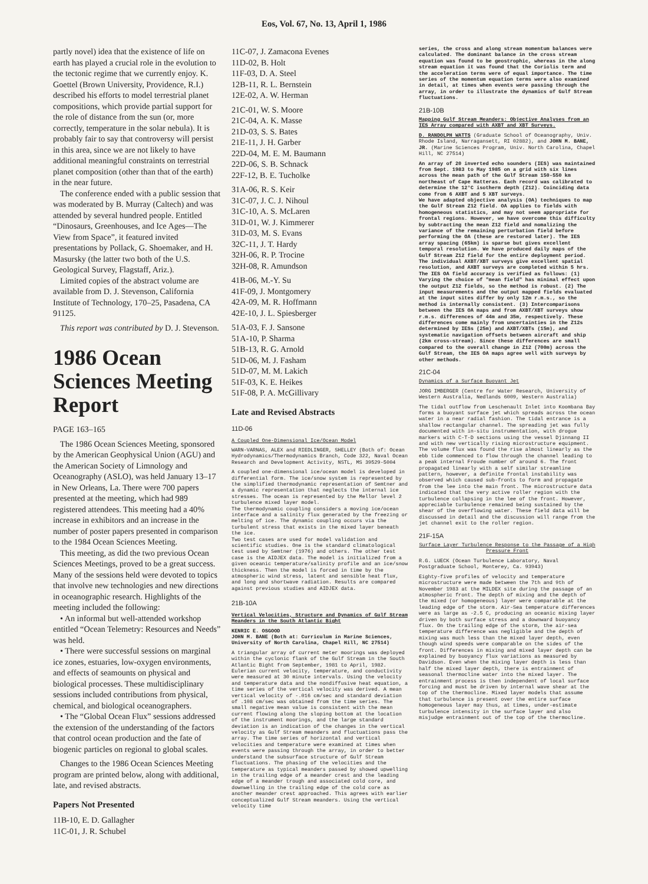Eos, Vol. 67, No. 13, April 1, 1986
partly novel) idea that the existence of life on earth has played a crucial role in the evolution to the tectonic regime that we currently enjoy. K. Goettel (Brown University, Providence, R.I.) described his efforts to model terrestrial planet compositions, which provide partial support for the role of distance from the sun (or, more correctly, temperature in the solar nebula). It is probably fair to say that controversy will persist in this area, since we are not likely to have additional meaningful constraints on terrestrial planet composition (other than that of the earth) in the near future.
The conference ended with a public session that was moderated by B. Murray (Caltech) and was attended by several hundred people. Entitled “Dinosaurs, Greenhouses, and Ice Ages—The View from Space”, it featured invited presentations by Pollack, G. Shoemaker, and H. Masursky (the latter two both of the U.S. Geological Survey, Flagstaff, Ariz.).
Limited copies of the abstract volume are available from D. J. Stevenson, California Institute of Technology, 170–25, Pasadena, CA 91125.
This report was contributed by D. J. Stevenson.
1986 Ocean Sciences Meeting Report
PAGE 163–165
The 1986 Ocean Sciences Meeting, sponsored by the American Geophysical Union (AGU) and the American Society of Limnology and Oceanography (ASLO), was held January 13–17 in New Orleans, La. There were 700 papers presented at the meeting, which had 989 registered attendees. This meeting had a 40% increase in exhibitors and an increase in the number of poster papers presented in comparison to the 1984 Ocean Sciences Meeting.
This meeting, as did the two previous Ocean Sciences Meetings, proved to be a great success. Many of the sessions held were devoted to topics that involve new technologies and new directions in oceanographic research. Highlights of the meeting included the following:
• An informal but well-attended workshop entitled “Ocean Telemetry: Resources and Needs” was held.
• There were successful sessions on marginal ice zones, estuaries, low-oxygen environments, and effects of seamounts on physical and biological processes. These multidisciplinary sessions included contributions from physical, chemical, and biological oceanographers.
• The “Global Ocean Flux” sessions addressed the extension of the understanding of the factors that control ocean production and the fate of biogenic particles on regional to global scales.
Changes to the 1986 Ocean Sciences Meeting program are printed below, along with additional, late, and revised abstracts.
Papers Not Presented
11B-10, E. D. Gallagher
11C-01, J. R. Schubel
11C-07, J. Zamacona Evenes
11D-02, B. Holt
11F-03, D. A. Steel
12B-11, R. L. Bernstein
12E-02, A. W. Herman
21C-01, W. S. Moore
21C-04, A. K. Masse
21D-03, S. S. Bates
21E-11, J. H. Garber
22D-04, M. E. M. Baumann
22D-06, S. B. Schnack
22F-12, B. E. Tucholke
31A-06, R. S. Keir
31C-07, J. C. J. Nihoul
31C-10, A. S. McLaren
31D-01, W. J. Kimmerer
31D-03, M. S. Evans
32C-11, J. T. Hardy
32H-06, R. P. Trocine
32H-08, R. Amundson
41B-06, M.-Y. Su
41F-09, J. Montgomery
42A-09, M. R. Hoffmann
42E-10, J. L. Spiesberger
51A-03, F. J. Sansone
51A-10, P. Sharma
51B-13, R. G. Arnold
51D-06, M. J. Fasham
51D-07, M. M. Lakich
51F-03, K. E. Heikes
51F-08, P. A. McGillivary
Late and Revised Abstracts
11D-06
A Coupled One-Dimensional Ice/Ocean Model
WARN-VARNAS, ALEX and RIEDLINGER, SHELLEY (Both of: Ocean Hydrodynamics/Thermodynamics Branch, Code 322, Naval Ocean Research and Development Activity, NSTL, MS 39529-5004
A coupled one-dimensional ice/ocean model is developed in differential form. The ice/snow system is represented by the simplified thermodynamic representation of Semtner and a dynamic representation that neglects the internal ice stresses. The ocean is represented by the Mellor level 2 turbulence mixed layer model.
The thermodynamic coupling considers a moving ice/ocean interface and a salinity flux generated by the freezing or melting of ice. The dynamic coupling occurs via the turbulent stress that exists in the mixed layer beneath the ice.
Two test cases are used for model validation and scientific studies. One is the standard climatological test used by Semtner (1976) and others. The other test case is the AIDJEX data. The model is initialized from a given oceanic temperature/salinity profile and an ice/snow thickness. Then the model is forced in time by the atmospheric wind stress, latent and sensible heat flux, and long and shortwave radiation. Results are compared against previous studies and AIDJEX data.
21B-10A
Vertical Velocities, Structure and Dynamics of Gulf Stream Meanders in the South Atlantic Bight
KENRIC E. OSGOOD
JOHN M. BANE (Both at: Curriculum in Marine Sciences, University of North Carolina, Chapel Hill, NC 27514)
A triangular array of current meter moorings was deployed within the cyclonic flank of the Gulf Stream in the South Atlantic Bight from September, 1981 to April, 1982. Eulerian current velocity, temperature, and conductivity were measured at 30 minute intervals. Using the velocity and temperature data and the nondiffusive heat equation, a time series of the vertical velocity was derived. A mean vertical velocity of -.016 cm/sec and standard deviation of .108 cm/sec was obtained from the time series. The small negative mean value is consistent with the mean current flowing along the sloping bottom at the location of the instrument moorings, and the large standard deviation is an indication of the changes in the vertical velocity as Gulf Stream meanders and fluctuations pass the array. The time series of horizontal and vertical velocities and temperature were examined at times when events were passing through the array, in order to better understand the subsurface structure of Gulf Stream fluctuations. The phasing of the velocities and the temperature as typical meanders passed by showed upwelling in the trailing edge of a meander crest and the leading edge of a meander trough and associated cold core, and downwelling in the trailing edge of the cold core as another meander crest approached. This agrees with earlier conceptualized Gulf Stream meanders. Using the vertical velocity time
series, the cross and along stream momentum balances were calculated. The dominant balance in the cross stream equation was found to be geostrophic, whereas in the along stream equation it was found that the Coriolis term and the acceleration terms were of equal importance. The time series of the momentum equation terms were also examined in detail, at times when events were passing through the array, in order to illustrate the dynamics of Gulf Stream fluctuations.
21B-10B
Mapping Gulf Stream Meanders: Objective Analyses from an IES Array compared with AXBT and XBT Surveys.
D. RANDOLPH WATTS (Graduate School of Oceanography, Univ. Rhode Island, Narragansett, RI 02882), and JOHN M. BANE, JR. (Marine Sciences Program, Univ. North Carolina, Chapel Hill, NC 27514)
An array of 20 inverted echo sounders (IES) was maintained from Sept. 1983 to May 1985 on a grid with six lines across the mean path of the Gulf Stream 150-550 km northeast of Cape Hatteras. Each record was calibrated to determine the 12°C isotherm depth (Z12). Coinciding data come from 6 AXBT and 5 XBT surveys.
We have adapted objective analysis (OA) techniques to map the Gulf Stream Z12 field. OA applies to fields with homogeneous statistics, and may not seem appropriate for frontal regions. However, we have overcome this difficulty by subtracting the mean Z12 field and nomalizing the variance of the remaining perturbation field before performing the OA (these are restored later). The IES array spacing (65km) is sparse but gives excellent temporal resolution. We have produced daily maps of the Gulf Stream Z12 field for the entire deployment period. The individual AXBT/XBT surveys give excellent spatial resolution, and AXBT surveys are completed within 5 hrs.
The IES OA field accuracy is verified as follows: (1) Varying the choice of "mean field" has minimal effect upon the output Z12 fields, so the method is robust. (2) The input measurements and the output mapped fields evaluated at the input sites differ by only 12m r.m.s., so the method is internally consistent. (3) Intercomparisons between the IES OA maps and from AXBT/XBT surveys show r.m.s. differences of 44m and 35m, respectively. These differences come mainly from uncertainties in the Z12s determined by IESs (25m) and AXBT/XBTs (15m), and systematic navigation offsets between aircraft and ship (2km cross-stream). Since these differences are small compared to the overall change in Z12 (700m) across the Gulf Stream, the IES OA maps agree well with surveys by other methods.
21C-04
Dynamics of a Surface Buoyant Jet
JORG IMBERGER (Centre for Water Research, University of Western Australia, Nedlands 6009, Western Australia)
The tidal outflow from Leschenault Inlet into Koombana Bay forms a buoyant surface jet which spreads across the ocean water in a near radial fashion. The tidal entrance is a shallow rectangular channel. The spreading jet was fully documented with in-situ instrumentation, with drogue markers with C-T-D sections using the vessel Djinnang II and with new vertically rising microstructure equipment. The volume flux was found the rise almost linearly as the ebb tide commenced to flow through the channel leading to a peak internal Froude number of around 6. The front propagated linearly with a self similar streamline pattern, however, a definite frontal instability was observed which caused sub-fronts to form and propagate from the lee into the main front. The microstructure data indicated that the very active roller region with the turbulence collapsing in the lee of the front. However, appreciable turbulence remained being sustained by the shear of the overflowing water. These field data will be discussed in detail and the discussion will range from the jet channel exit to the roller region.
21F-15A
Surface Layer Turbulence Response to the Passage of a High Pressure Front
R.G. LUECK (Ocean Turbulence Laboratory, Naval Postgraduate School, Monterey, Ca. 93943)
Eighty-five profiles of velocity and temperature microstructure were made between the 7th and 9th of November 1983 at the MILDEX site during the passage of an atmospheric front. The depth of mixing and the depth of the mixed (or homogeneous) layer were comparable at the leading edge of the storm. Air-Sea temperature differences were as large as -2.5 C, producing an oceanic mixing layer driven by both surface stress and a downward buoyancy flux. On the trailing edge of the storm, the air-sea temperature difference was negligible and the depth of mixing was much less than the mixed layer depth, even though wind speeds were comparable on the sides of the front. Differences in mixing and mixed layer depth can be explained by buoyancy flux variations as measured by Davidson. Even when the mixing layer depth is less than half the mixed layer depth, there is entrainment of seasonal thermocline water into the mixed layer. The entrainment process is then independent of local surface forcing and must be driven by internal wave shear at the top of the thermocline. Mixed layer models that assume that turbulence is present over the entire surface homogeneous layer may thus, at times, under-estimate turbulence intensity in the surface layer and also misjudge entrainment out of the top of the thermocline.